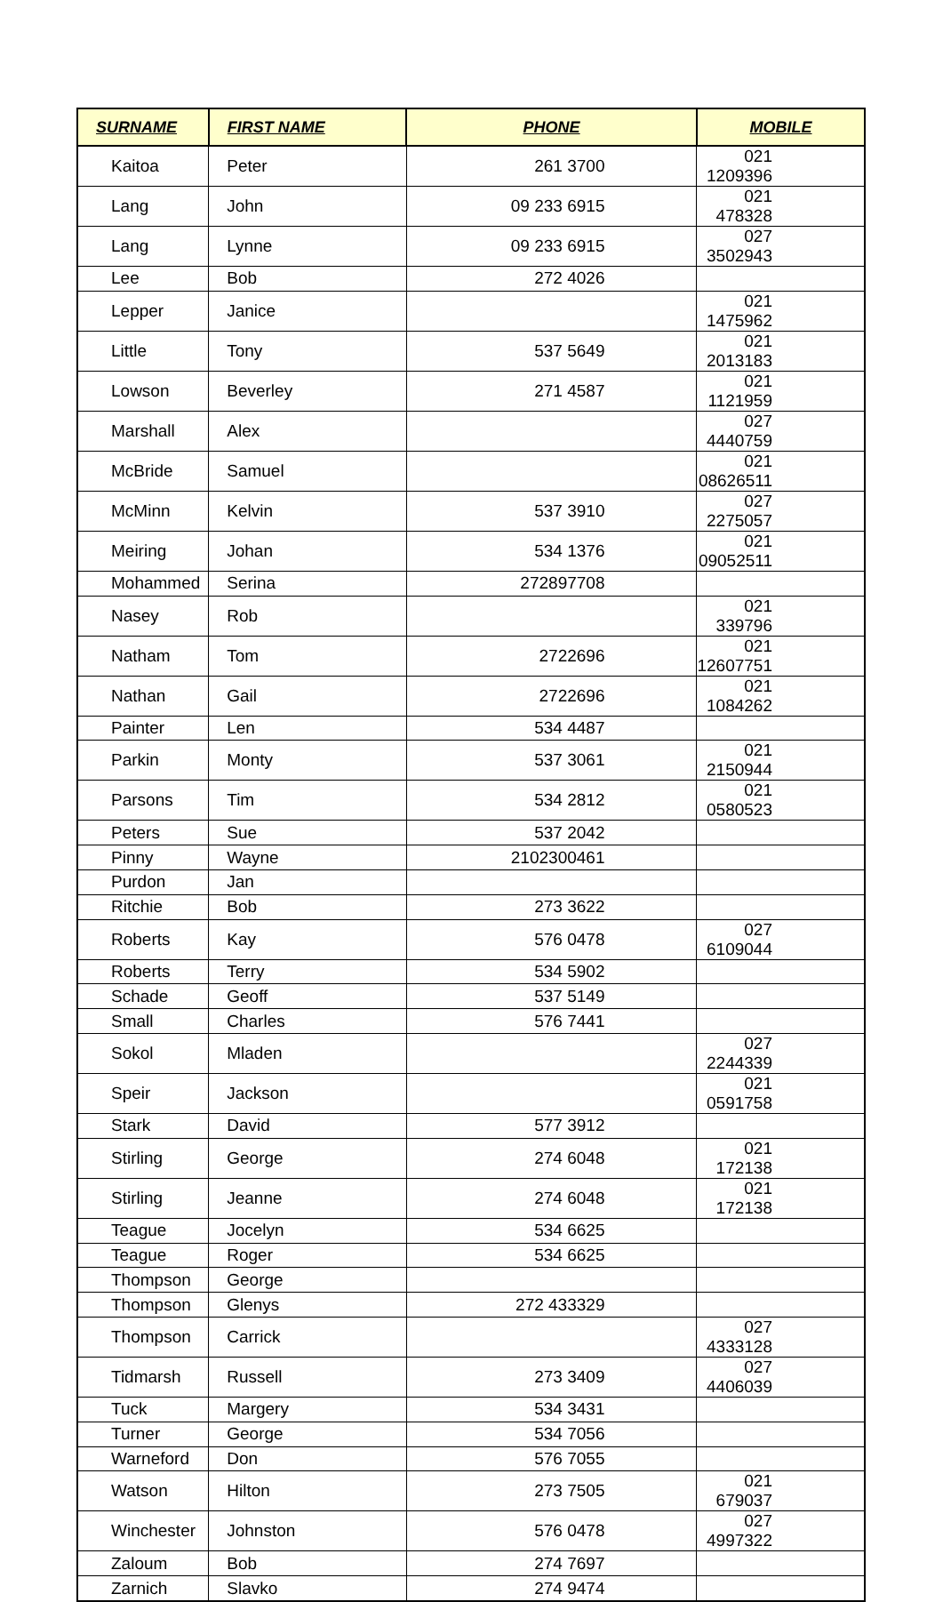| SURNAME | FIRST NAME | PHONE | MOBILE |
| --- | --- | --- | --- |
| Kaitoa | Peter | 261 3700 | 021 1209396 |
| Lang | John | 09 233 6915 | 021 478328 |
| Lang | Lynne | 09 233 6915 | 027 3502943 |
| Lee | Bob | 272 4026 | |
| Lepper | Janice | | 021 1475962 |
| Little | Tony | 537 5649 | 021 2013183 |
| Lowson | Beverley | 271 4587 | 021 1121959 |
| Marshall | Alex | | 027 4440759 |
| McBride | Samuel | | 021 08626511 |
| McMinn | Kelvin | 537 3910 | 027 2275057 |
| Meiring | Johan | 534 1376 | 021 09052511 |
| Mohammed | Serina | 272897708 | |
| Nasey | Rob | | 021 339796 |
| Natham | Tom | 2722696 | 021 12607751 |
| Nathan | Gail | 2722696 | 021 1084262 |
| Painter | Len | 534 4487 | |
| Parkin | Monty | 537 3061 | 021 2150944 |
| Parsons | Tim | 534 2812 | 021 0580523 |
| Peters | Sue | 537 2042 | |
| Pinny | Wayne | 2102300461 | |
| Purdon | Jan | | |
| Ritchie | Bob | 273 3622 | |
| Roberts | Kay | 576 0478 | 027 6109044 |
| Roberts | Terry | 534 5902 | |
| Schade | Geoff | 537 5149 | |
| Small | Charles | 576 7441 | |
| Sokol | Mladen | | 027 2244339 |
| Speir | Jackson | | 021 0591758 |
| Stark | David | 577 3912 | |
| Stirling | George | 274 6048 | 021 172138 |
| Stirling | Jeanne | 274 6048 | 021 172138 |
| Teague | Jocelyn | 534 6625 | |
| Teague | Roger | 534 6625 | |
| Thompson | George | | |
| Thompson | Glenys | 272 433329 | |
| Thompson | Carrick | | 027 4333128 |
| Tidmarsh | Russell | 273 3409 | 027 4406039 |
| Tuck | Margery | 534 3431 | |
| Turner | George | 534 7056 | |
| Warneford | Don | 576 7055 | |
| Watson | Hilton | 273 7505 | 021 679037 |
| Winchester | Johnston | 576 0478 | 027 4997322 |
| Zaloum | Bob | 274 7697 | |
| Zarnich | Slavko | 274 9474 | |